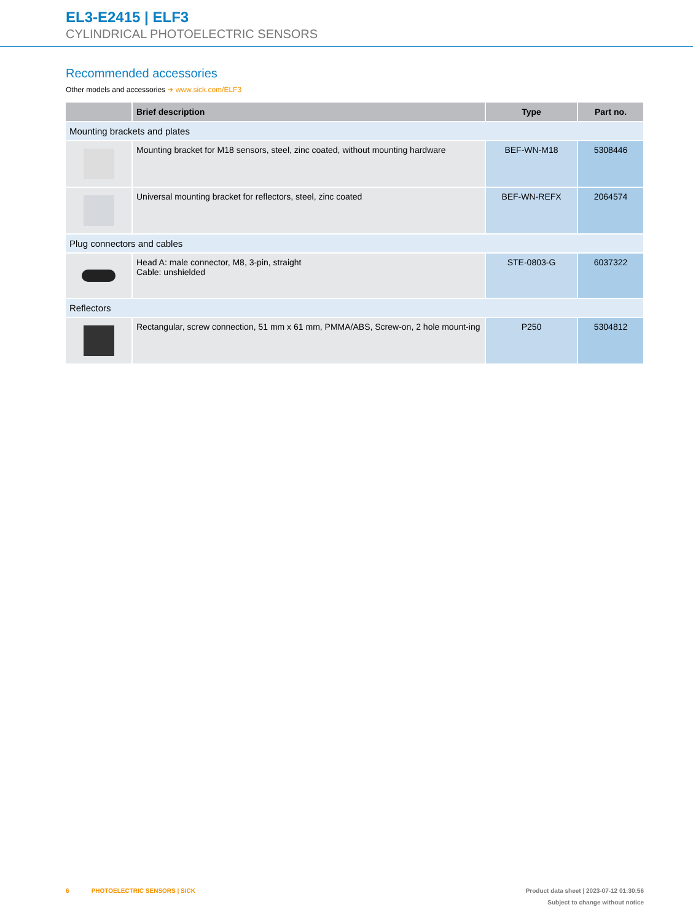EL3-E2415 | ELF3
CYLINDRICAL PHOTOELECTRIC SENSORS
Recommended accessories
Other models and accessories ➜ www.sick.com/ELF3
| | Brief description | Type | Part no. |
| --- | --- | --- | --- |
| Mounting brackets and plates | | | |
| | Mounting bracket for M18 sensors, steel, zinc coated, without mounting hardware | BEF-WN-M18 | 5308446 |
| | Universal mounting bracket for reflectors, steel, zinc coated | BEF-WN-REFX | 2064574 |
| Plug connectors and cables | | | |
| | Head A: male connector, M8, 3-pin, straight Cable: unshielded | STE-0803-G | 6037322 |
| Reflectors | | | |
| | Rectangular, screw connection, 51 mm x 61 mm, PMMA/ABS, Screw-on, 2 hole mount-ing | P250 | 5304812 |
6 PHOTOELECTRIC SENSORS | SICK
Product data sheet | 2023-07-12 01:30:56
Subject to change without notice